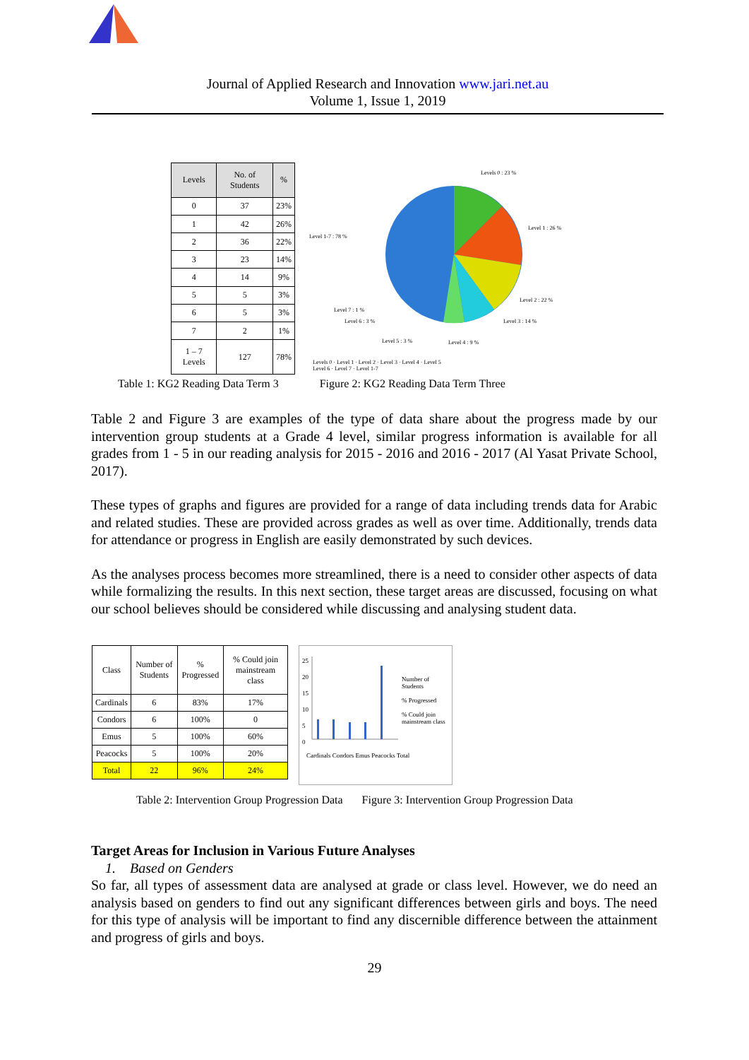Journal of Applied Research and Innovation www.jari.net.au
Volume 1, Issue 1, 2019
| Levels | No. of Students | % |
| --- | --- | --- |
| 0 | 37 | 23% |
| 1 | 42 | 26% |
| 2 | 36 | 22% |
| 3 | 23 | 14% |
| 4 | 14 | 9% |
| 5 | 5 | 3% |
| 6 | 5 | 3% |
| 7 | 2 | 1% |
| 1 – 7 Levels | 127 | 78% |
Levels 0 : 23 %
Level 1 : 26 %
Level 1-7 : 78 %
Level 2 : 22 %
Level 7 : 1 %
Level 6 : 3 % Level 3 : 14 %
Level 5 : 3 % Level 4 : 9 %
Levels 0 · Level 1 · Level 2 · Level 3 · Level 4 · Level 5
Level 6 · Level 7 · Level 1-7
Table 1: KG2 Reading Data Term 3 Figure 2: KG2 Reading Data Term Three
Table 2 and Figure 3 are examples of the type of data share about the progress made by our intervention group students at a Grade 4 level, similar progress information is available for all grades from 1 - 5 in our reading analysis for 2015 - 2016 and 2016 - 2017 (Al Yasat Private School, 2017).
These types of graphs and figures are provided for a range of data including trends data for Arabic and related studies. These are provided across grades as well as over time. Additionally, trends data for attendance or progress in English are easily demonstrated by such devices.
As the analyses process becomes more streamlined, there is a need to consider other aspects of data while formalizing the results. In this next section, these target areas are discussed, focusing on what our school believes should be considered while discussing and analysing student data.
| Class | Number of Students | % Progressed | % Could join mainstream class |
| --- | --- | --- | --- |
| Cardinals | 6 | 83% | 17% |
| Condors | 6 | 100% | 0 |
| Emus | 5 | 100% | 60% |
| Peacocks | 5 | 100% | 20% |
| Total | 22 | 96% | 24% |
Number of Students
% Progressed
% Could join mainstream class
25
20
15
10
5
0
Cardinals Condors Emus Peacocks Total
Table 2: Intervention Group Progression Data Figure 3: Intervention Group Progression Data
Target Areas for Inclusion in Various Future Analyses
1. Based on Genders
So far, all types of assessment data are analysed at grade or class level. However, we do need an analysis based on genders to find out any significant differences between girls and boys. The need for this type of analysis will be important to find any discernible difference between the attainment and progress of girls and boys.
29